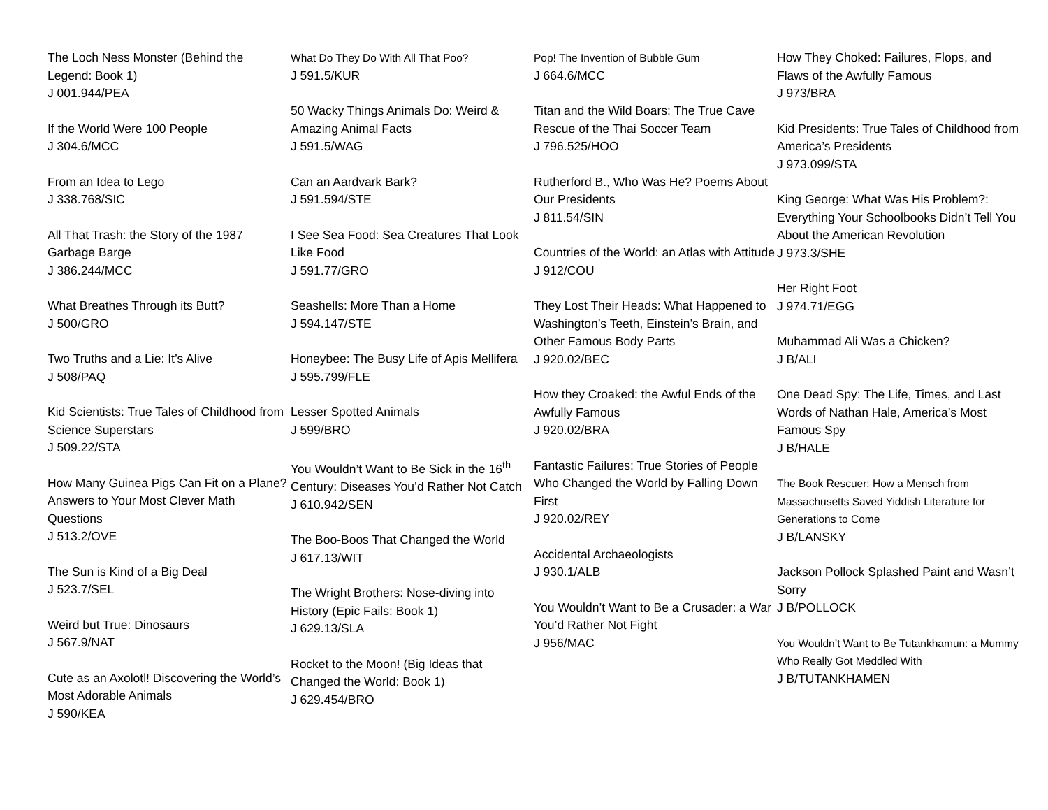The Loch Ness Monster (Behind the Legend: Book 1)
J 001.944/PEA
If the World Were 100 People
J 304.6/MCC
From an Idea to Lego
J 338.768/SIC
All That Trash: the Story of the 1987 Garbage Barge
J 386.244/MCC
What Breathes Through its Butt?
J 500/GRO
Two Truths and a Lie: It’s Alive
J 508/PAQ
Kid Scientists: True Tales of Childhood from Science Superstars
J 509.22/STA
How Many Guinea Pigs Can Fit on a Plane? Answers to Your Most Clever Math Questions
J 513.2/OVE
The Sun is Kind of a Big Deal
J 523.7/SEL
Weird but True: Dinosaurs
J 567.9/NAT
Cute as an Axolotl! Discovering the World’s Most Adorable Animals
J 590/KEA
What Do They Do With All That Poo?
J 591.5/KUR
50 Wacky Things Animals Do: Weird & Amazing Animal Facts
J 591.5/WAG
Can an Aardvark Bark?
J 591.594/STE
I See Sea Food: Sea Creatures That Look Like Food
J 591.77/GRO
Seashells: More Than a Home
J 594.147/STE
Honeybee: The Busy Life of Apis Mellifera
J 595.799/FLE
Lesser Spotted Animals
J 599/BRO
You Wouldn’t Want to Be Sick in the 16<sup>th</sup> Century: Diseases You’d Rather Not Catch
J 610.942/SEN
The Boo-Boos That Changed the World
J 617.13/WIT
The Wright Brothers: Nose-diving into History (Epic Fails: Book 1)
J 629.13/SLA
Rocket to the Moon! (Big Ideas that Changed the World: Book 1)
J 629.454/BRO
Pop! The Invention of Bubble Gum
J 664.6/MCC
Titan and the Wild Boars: The True Cave Rescue of the Thai Soccer Team
J 796.525/HOO
Rutherford B., Who Was He? Poems About Our Presidents
J 811.54/SIN
Countries of the World: an Atlas with Attitude
J 912/COU
They Lost Their Heads: What Happened to Washington’s Teeth, Einstein’s Brain, and Other Famous Body Parts
J 920.02/BEC
How they Croaked: the Awful Ends of the Awfully Famous
J 920.02/BRA
Fantastic Failures: True Stories of People Who Changed the World by Falling Down First
J 920.02/REY
Accidental Archaeologists
J 930.1/ALB
You Wouldn’t Want to Be a Crusader: a War You’d Rather Not Fight
J 956/MAC
How They Choked: Failures, Flops, and Flaws of the Awfully Famous
J 973/BRA
Kid Presidents: True Tales of Childhood from America’s Presidents
J 973.099/STA
King George: What Was His Problem?: Everything Your Schoolbooks Didn’t Tell You About the American Revolution
J 973.3/SHE
Her Right Foot
J 974.71/EGG
Muhammad Ali Was a Chicken?
J B/ALI
One Dead Spy: The Life, Times, and Last Words of Nathan Hale, America’s Most Famous Spy
J B/HALE
The Book Rescuer: How a Mensch from Massachusetts Saved Yiddish Literature for Generations to Come
J B/LANSKY
Jackson Pollock Splashed Paint and Wasn’t Sorry
J B/POLLOCK
You Wouldn’t Want to Be Tutankhamun: a Mummy Who Really Got Meddled With
J B/TUTANKHAMEN